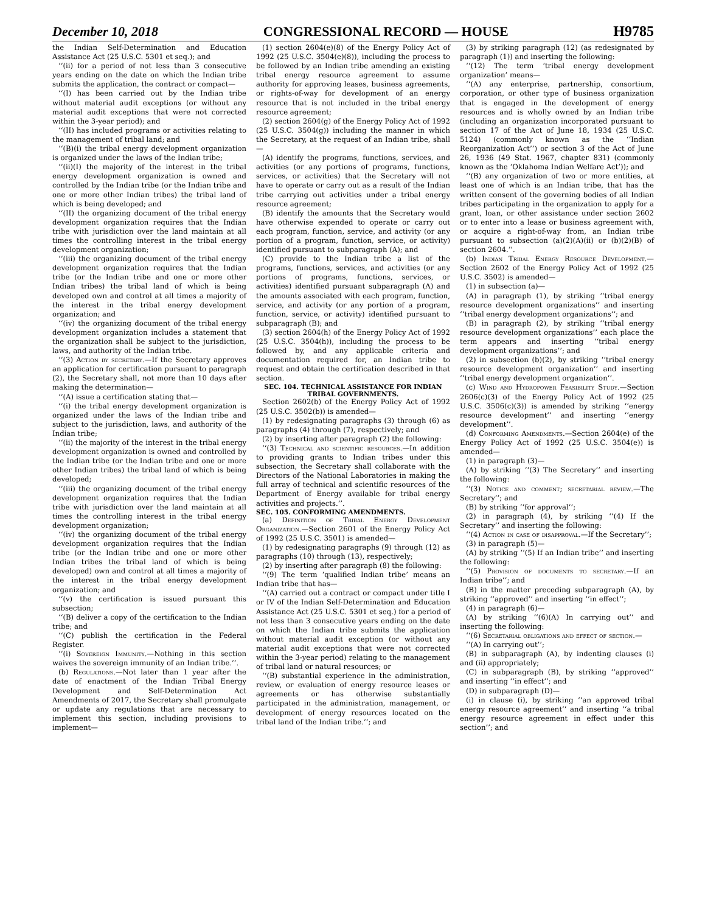December 10, 2018 CONGRESSIONAL RECORD — HOUSE H9785
the Indian Self-Determination and Education Assistance Act (25 U.S.C. 5301 et seq.); and
‘‘(ii) for a period of not less than 3 consecutive years ending on the date on which the Indian tribe submits the application, the contract or compact—
‘‘(I) has been carried out by the Indian tribe without material audit exceptions (or without any material audit exceptions that were not corrected within the 3-year period); and
‘‘(II) has included programs or activities relating to the management of tribal land; and
‘‘(B)(i) the tribal energy development organization is organized under the laws of the Indian tribe;
‘‘(ii)(I) the majority of the interest in the tribal energy development organization is owned and controlled by the Indian tribe (or the Indian tribe and one or more other Indian tribes) the tribal land of which is being developed; and
‘‘(II) the organizing document of the tribal energy development organization requires that the Indian tribe with jurisdiction over the land maintain at all times the controlling interest in the tribal energy development organization;
‘‘(iii) the organizing document of the tribal energy development organization requires that the Indian tribe (or the Indian tribe and one or more other Indian tribes) the tribal land of which is being developed own and control at all times a majority of the interest in the tribal energy development organization; and
‘‘(iv) the organizing document of the tribal energy development organization includes a statement that the organization shall be subject to the jurisdiction, laws, and authority of the Indian tribe.
‘‘(3) Action by secretary.—If the Secretary approves an application for certification pursuant to paragraph (2), the Secretary shall, not more than 10 days after making the determination—
‘‘(A) issue a certification stating that—
‘‘(i) the tribal energy development organization is organized under the laws of the Indian tribe and subject to the jurisdiction, laws, and authority of the Indian tribe;
‘‘(ii) the majority of the interest in the tribal energy development organization is owned and controlled by the Indian tribe (or the Indian tribe and one or more other Indian tribes) the tribal land of which is being developed;
‘‘(iii) the organizing document of the tribal energy development organization requires that the Indian tribe with jurisdiction over the land maintain at all times the controlling interest in the tribal energy development organization;
‘‘(iv) the organizing document of the tribal energy development organization requires that the Indian tribe (or the Indian tribe and one or more other Indian tribes the tribal land of which is being developed) own and control at all times a majority of the interest in the tribal energy development organization; and
‘‘(v) the certification is issued pursuant this subsection;
‘‘(B) deliver a copy of the certification to the Indian tribe; and
‘‘(C) publish the certification in the Federal Register.
‘‘(i) Sovereign Immunity.—Nothing in this section waives the sovereign immunity of an Indian tribe.’’.
(b) Regulations.—Not later than 1 year after the date of enactment of the Indian Tribal Energy Development and Self-Determination Act Amendments of 2017, the Secretary shall promulgate or update any regulations that are necessary to implement this section, including provisions to implement—
(1) section 2604(e)(8) of the Energy Policy Act of 1992 (25 U.S.C. 3504(e)(8)), including the process to be followed by an Indian tribe amending an existing tribal energy resource agreement to assume authority for approving leases, business agreements, or rights-of-way for development of an energy resource that is not included in the tribal energy resource agreement;
(2) section 2604(g) of the Energy Policy Act of 1992 (25 U.S.C. 3504(g)) including the manner in which the Secretary, at the request of an Indian tribe, shall—
(A) identify the programs, functions, services, and activities (or any portions of programs, functions, services, or activities) that the Secretary will not have to operate or carry out as a result of the Indian tribe carrying out activities under a tribal energy resource agreement;
(B) identify the amounts that the Secretary would have otherwise expended to operate or carry out each program, function, service, and activity (or any portion of a program, function, service, or activity) identified pursuant to subparagraph (A); and
(C) provide to the Indian tribe a list of the programs, functions, services, and activities (or any portions of programs, functions, services, or activities) identified pursuant subparagraph (A) and the amounts associated with each program, function, service, and activity (or any portion of a program, function, service, or activity) identified pursuant to subparagraph (B); and
(3) section 2604(h) of the Energy Policy Act of 1992 (25 U.S.C. 3504(h)), including the process to be followed by, and any applicable criteria and documentation required for, an Indian tribe to request and obtain the certification described in that section.
SEC. 104. TECHNICAL ASSISTANCE FOR INDIAN TRIBAL GOVERNMENTS.
Section 2602(b) of the Energy Policy Act of 1992 (25 U.S.C. 3502(b)) is amended—
(1) by redesignating paragraphs (3) through (6) as paragraphs (4) through (7), respectively; and
(2) by inserting after paragraph (2) the following:
‘‘(3) Technical and scientific resources.—In addition to providing grants to Indian tribes under this subsection, the Secretary shall collaborate with the Directors of the National Laboratories in making the full array of technical and scientific resources of the Department of Energy available for tribal energy activities and projects.’’.
SEC. 105. CONFORMING AMENDMENTS.
(a) Definition of Tribal Energy Development Organization.—Section 2601 of the Energy Policy Act of 1992 (25 U.S.C. 3501) is amended—
(1) by redesignating paragraphs (9) through (12) as paragraphs (10) through (13), respectively;
(2) by inserting after paragraph (8) the following:
‘‘(9) The term ‘qualified Indian tribe’ means an Indian tribe that has—
‘‘(A) carried out a contract or compact under title I or IV of the Indian Self-Determination and Education Assistance Act (25 U.S.C. 5301 et seq.) for a period of not less than 3 consecutive years ending on the date on which the Indian tribe submits the application without material audit exception (or without any material audit exceptions that were not corrected within the 3-year period) relating to the management of tribal land or natural resources; or
‘‘(B) substantial experience in the administration, review, or evaluation of energy resource leases or agreements or has otherwise substantially participated in the administration, management, or development of energy resources located on the tribal land of the Indian tribe.’’; and
(3) by striking paragraph (12) (as redesignated by paragraph (1)) and inserting the following:
‘‘(12) The term ‘tribal energy development organization’ means—
‘‘(A) any enterprise, partnership, consortium, corporation, or other type of business organization that is engaged in the development of energy resources and is wholly owned by an Indian tribe (including an organization incorporated pursuant to section 17 of the Act of June 18, 1934 (25 U.S.C. 5124) (commonly known as the ‘‘Indian Reorganization Act’’) or section 3 of the Act of June 26, 1936 (49 Stat. 1967, chapter 831) (commonly known as the ‘Oklahoma Indian Welfare Act’)); and
‘‘(B) any organization of two or more entities, at least one of which is an Indian tribe, that has the written consent of the governing bodies of all Indian tribes participating in the organization to apply for a grant, loan, or other assistance under section 2602 or to enter into a lease or business agreement with, or acquire a right-of-way from, an Indian tribe pursuant to subsection (a)(2)(A)(ii) or (b)(2)(B) of section 2604.’’.
(b) Indian Tribal Energy Resource Development.—Section 2602 of the Energy Policy Act of 1992 (25 U.S.C. 3502) is amended—
(1) in subsection (a)—
(A) in paragraph (1), by striking ‘‘tribal energy resource development organizations’’ and inserting ‘‘tribal energy development organizations’’; and
(B) in paragraph (2), by striking ‘‘tribal energy resource development organizations’’ each place the term appears and inserting ‘‘tribal energy development organizations’’; and
(2) in subsection (b)(2), by striking ‘‘tribal energy resource development organization’’ and inserting ‘‘tribal energy development organization’’.
(c) Wind and Hydropower Feasibility Study.—Section 2606(c)(3) of the Energy Policy Act of 1992 (25 U.S.C. 3506(c)(3)) is amended by striking ‘‘energy resource development’’ and inserting ‘‘energy development’’.
(d) Conforming Amendments.—Section 2604(e) of the Energy Policy Act of 1992 (25 U.S.C. 3504(e)) is amended—
(1) in paragraph (3)—
(A) by striking ‘‘(3) The Secretary’’ and inserting the following:
‘‘(3) Notice and comment; secretarial review.—The Secretary’’; and
(B) by striking ‘‘for approval’’;
(2) in paragraph (4), by striking ‘‘(4) If the Secretary’’ and inserting the following:
‘‘(4) Action in case of disapproval.—If the Secretary’’;
(3) in paragraph (5)—
(A) by striking ‘‘(5) If an Indian tribe’’ and inserting the following:
‘‘(5) Provision of documents to secretary.—If an Indian tribe’’; and
(B) in the matter preceding subparagraph (A), by striking ‘‘approved’’ and inserting ‘‘in effect’’;
(4) in paragraph (6)—
(A) by striking ‘‘(6)(A) In carrying out’’ and inserting the following:
‘‘(6) Secretarial obligations and effect of section.—
‘‘(A) In carrying out’’;
(B) in subparagraph (A), by indenting clauses (i) and (ii) appropriately;
(C) in subparagraph (B), by striking ‘‘approved’’ and inserting ‘‘in effect’’; and
(D) in subparagraph (D)—
(i) in clause (i), by striking ‘‘an approved tribal energy resource agreement’’ and inserting ‘‘a tribal energy resource agreement in effect under this section’’; and